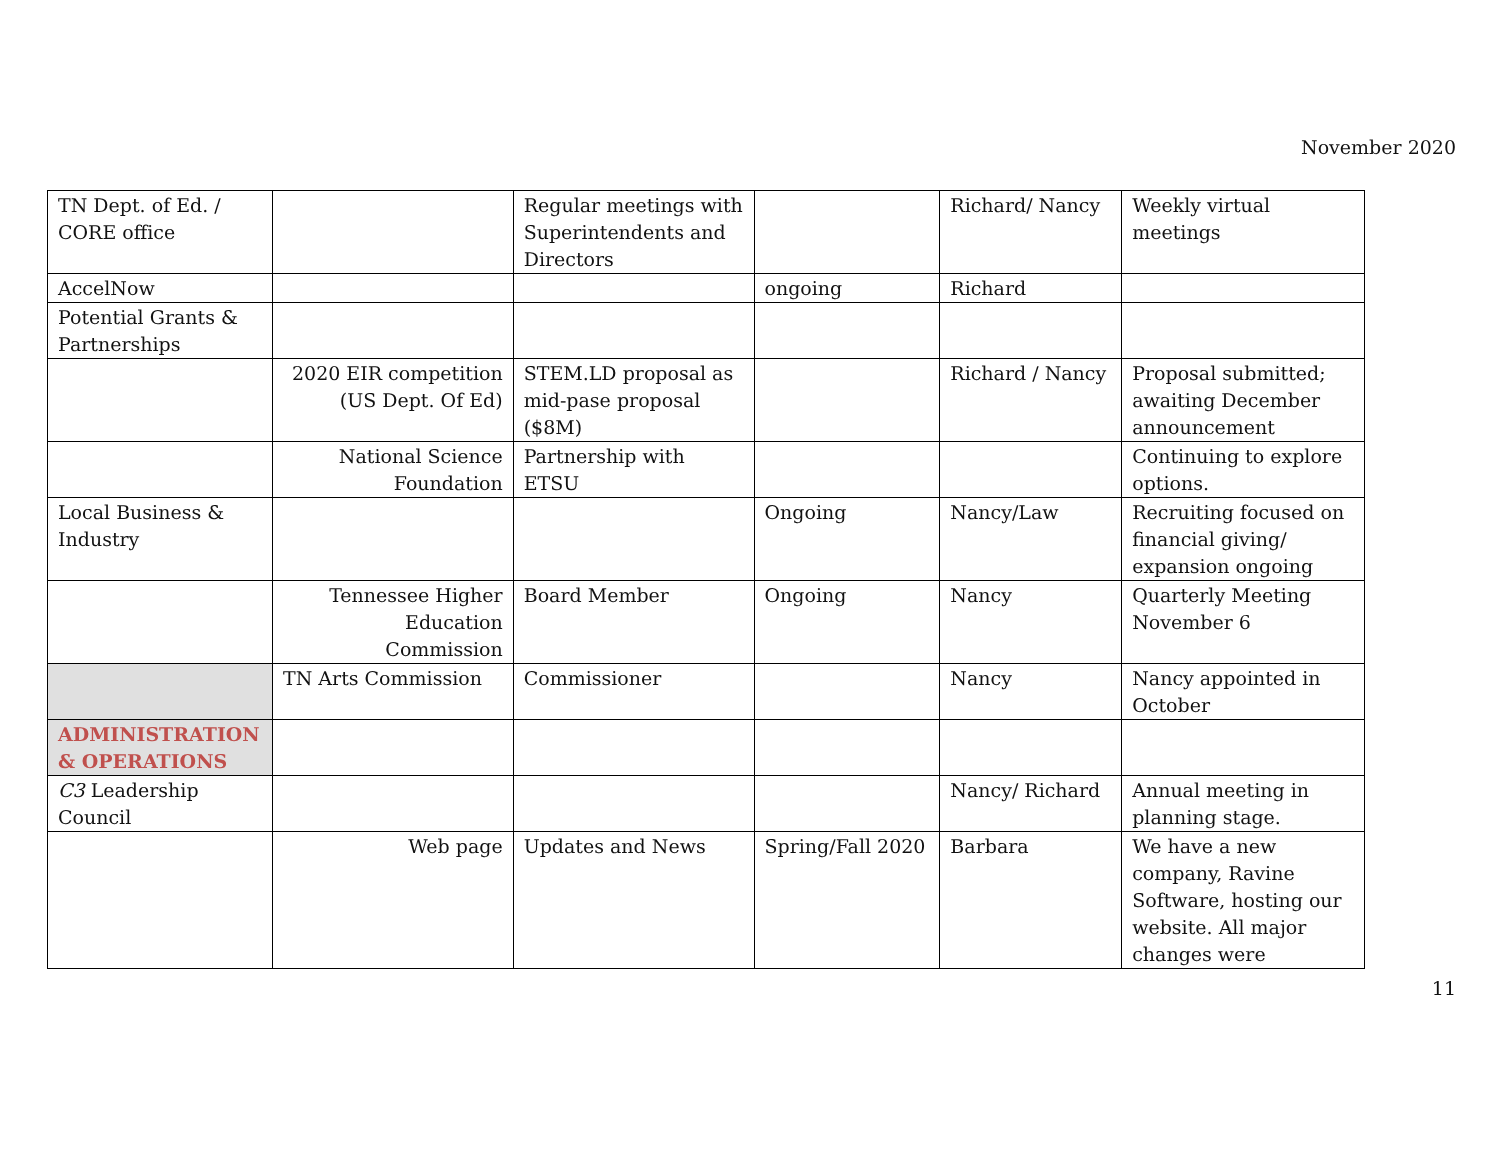November 2020
| TN Dept. of Ed. / CORE office | | Regular meetings with Superintendents and Directors | | Richard/ Nancy | Weekly virtual meetings |
| AccelNow | | | ongoing | Richard | |
| Potential Grants & Partnerships | | | | | |
| | 2020 EIR competition (US Dept. Of Ed) | STEM.LD proposal as mid-pase proposal ($8M) | | Richard / Nancy | Proposal submitted; awaiting December announcement |
| | National Science Foundation | Partnership with ETSU | | | Continuing to explore options. |
| Local Business & Industry | | | Ongoing | Nancy/Law | Recruiting focused on financial giving/ expansion ongoing |
| | Tennessee Higher Education Commission | Board Member | Ongoing | Nancy | Quarterly Meeting November 6 |
| | TN Arts Commission | Commissioner | | Nancy | Nancy appointed in October |
| ADMINISTRATION & OPERATIONS | | | | | |
| C3 Leadership Council | | | | Nancy/ Richard | Annual meeting in planning stage. |
| | Web page | Updates and News | Spring/Fall 2020 | Barbara | We have a new company, Ravine Software, hosting our website. All major changes were |
11